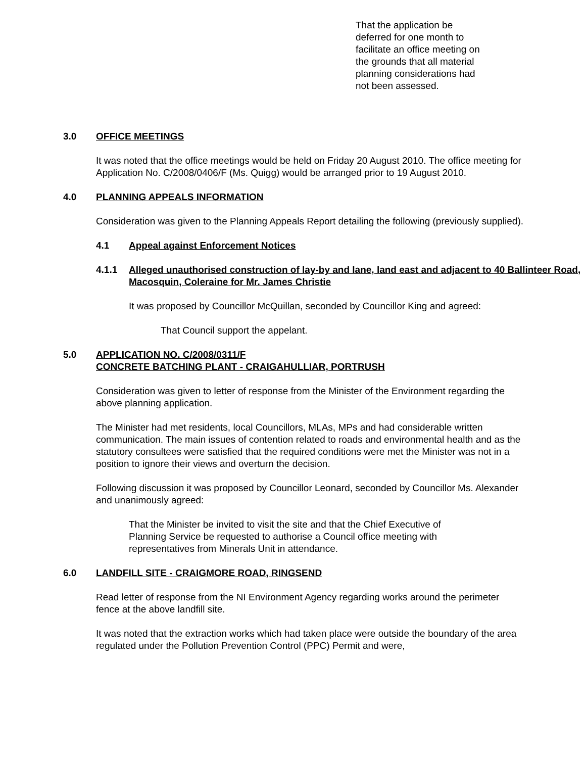That the application be deferred for one month to facilitate an office meeting on the grounds that all material planning considerations had not been assessed.
3.0 OFFICE MEETINGS
It was noted that the office meetings would be held on Friday 20 August 2010. The office meeting for Application No. C/2008/0406/F (Ms. Quigg) would be arranged prior to 19 August 2010.
4.0 PLANNING APPEALS INFORMATION
Consideration was given to the Planning Appeals Report detailing the following (previously supplied).
4.1 Appeal against Enforcement Notices
4.1.1 Alleged unauthorised construction of lay-by and lane, land east and adjacent to 40 Ballinteer Road, Macosquin, Coleraine for Mr. James Christie
It was proposed by Councillor McQuillan, seconded by Councillor King and agreed:
That Council support the appelant.
5.0 APPLICATION NO. C/2008/0311/F
CONCRETE BATCHING PLANT - CRAIGAHULLIAR, PORTRUSH
Consideration was given to letter of response from the Minister of the Environment regarding the above planning application.
The Minister had met residents, local Councillors, MLAs, MPs and had considerable written communication. The main issues of contention related to roads and environmental health and as the statutory consultees were satisfied that the required conditions were met the Minister was not in a position to ignore their views and overturn the decision.
Following discussion it was proposed by Councillor Leonard, seconded by Councillor Ms. Alexander and unanimously agreed:
That the Minister be invited to visit the site and that the Chief Executive of Planning Service be requested to authorise a Council office meeting with representatives from Minerals Unit in attendance.
6.0 LANDFILL SITE - CRAIGMORE ROAD, RINGSEND
Read letter of response from the NI Environment Agency regarding works around the perimeter fence at the above landfill site.
It was noted that the extraction works which had taken place were outside the boundary of the area regulated under the Pollution Prevention Control (PPC) Permit and were,